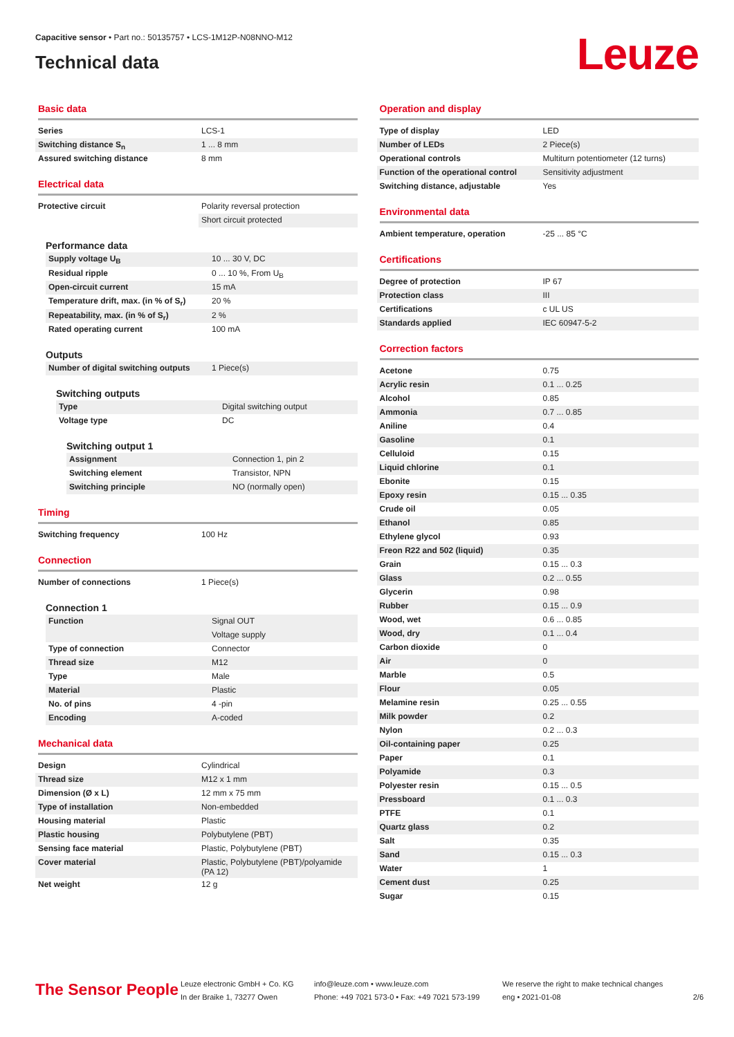Capacitive sensor • Part no.: 50135757 • LCS-1M12P-N08NNO-M12
Technical data
Leuze
Basic data
| Series | LCS-1 |
| Switching distance S<sub>n</sub> | 1 ... 8 mm |
| Assured switching distance | 8 mm |
Electrical data
| Protective circuit | Polarity reversal protection |
| | Short circuit protected |
Performance data
| Supply voltage U<sub>B</sub> | 10 ... 30 V, DC |
| Residual ripple | 0 ... 10 %, From U<sub>B</sub> |
| Open-circuit current | 15 mA |
| Temperature drift, max. (in % of S<sub>r</sub>) | 20 % |
| Repeatability, max. (in % of S<sub>r</sub>) | 2 % |
| Rated operating current | 100 mA |
Outputs
| Number of digital switching outputs | 1 Piece(s) |
Switching outputs
| Type | Digital switching output |
| Voltage type | DC |
Switching output 1
| Assignment | Connection 1, pin 2 |
| Switching element | Transistor, NPN |
| Switching principle | NO (normally open) |
Timing
| Switching frequency | 100 Hz |
Connection
| Number of connections | 1 Piece(s) |
Connection 1
| Function | Signal OUT |
| | Voltage supply |
| Type of connection | Connector |
| Thread size | M12 |
| Type | Male |
| Material | Plastic |
| No. of pins | 4 -pin |
| Encoding | A-coded |
Mechanical data
| Design | Cylindrical |
| Thread size | M12 x 1 mm |
| Dimension (Ø x L) | 12 mm x 75 mm |
| Type of installation | Non-embedded |
| Housing material | Plastic |
| Plastic housing | Polybutylene (PBT) |
| Sensing face material | Plastic, Polybutylene (PBT) |
| Cover material | Plastic, Polybutylene (PBT)/polyamide (PA 12) |
| Net weight | 12 g |
Operation and display
| Type of display | LED |
| Number of LEDs | 2 Piece(s) |
| Operational controls | Multiturn potentiometer (12 turns) |
| Function of the operational control | Sensitivity adjustment |
| Switching distance, adjustable | Yes |
Environmental data
| Ambient temperature, operation | -25 ... 85 °C |
Certifications
| Degree of protection | IP 67 |
| Protection class | III |
| Certifications | c UL US |
| Standards applied | IEC 60947-5-2 |
Correction factors
| Acetone | 0.75 |
| Acrylic resin | 0.1 ... 0.25 |
| Alcohol | 0.85 |
| Ammonia | 0.7 ... 0.85 |
| Aniline | 0.4 |
| Gasoline | 0.1 |
| Celluloid | 0.15 |
| Liquid chlorine | 0.1 |
| Ebonite | 0.15 |
| Epoxy resin | 0.15 ... 0.35 |
| Crude oil | 0.05 |
| Ethanol | 0.85 |
| Ethylene glycol | 0.93 |
| Freon R22 and 502 (liquid) | 0.35 |
| Grain | 0.15 ... 0.3 |
| Glass | 0.2 ... 0.55 |
| Glycerin | 0.98 |
| Rubber | 0.15 ... 0.9 |
| Wood, wet | 0.6 ... 0.85 |
| Wood, dry | 0.1 ... 0.4 |
| Carbon dioxide | 0 |
| Air | 0 |
| Marble | 0.5 |
| Flour | 0.05 |
| Melamine resin | 0.25 ... 0.55 |
| Milk powder | 0.2 |
| Nylon | 0.2 ... 0.3 |
| Oil-containing paper | 0.25 |
| Paper | 0.1 |
| Polyamide | 0.3 |
| Polyester resin | 0.15 ... 0.5 |
| Pressboard | 0.1 ... 0.3 |
| PTFE | 0.1 |
| Quartz glass | 0.2 |
| Salt | 0.35 |
| Sand | 0.15 ... 0.3 |
| Water | 1 |
| Cement dust | 0.25 |
| Sugar | 0.15 |
The Sensor People
Leuze electronic GmbH + Co. KG
In der Braike 1, 73277 Owen
info@leuze.com • www.leuze.com
Phone: +49 7021 573-0 • Fax: +49 7021 573-199
We reserve the right to make technical changes
eng • 2021-01-08
2/6